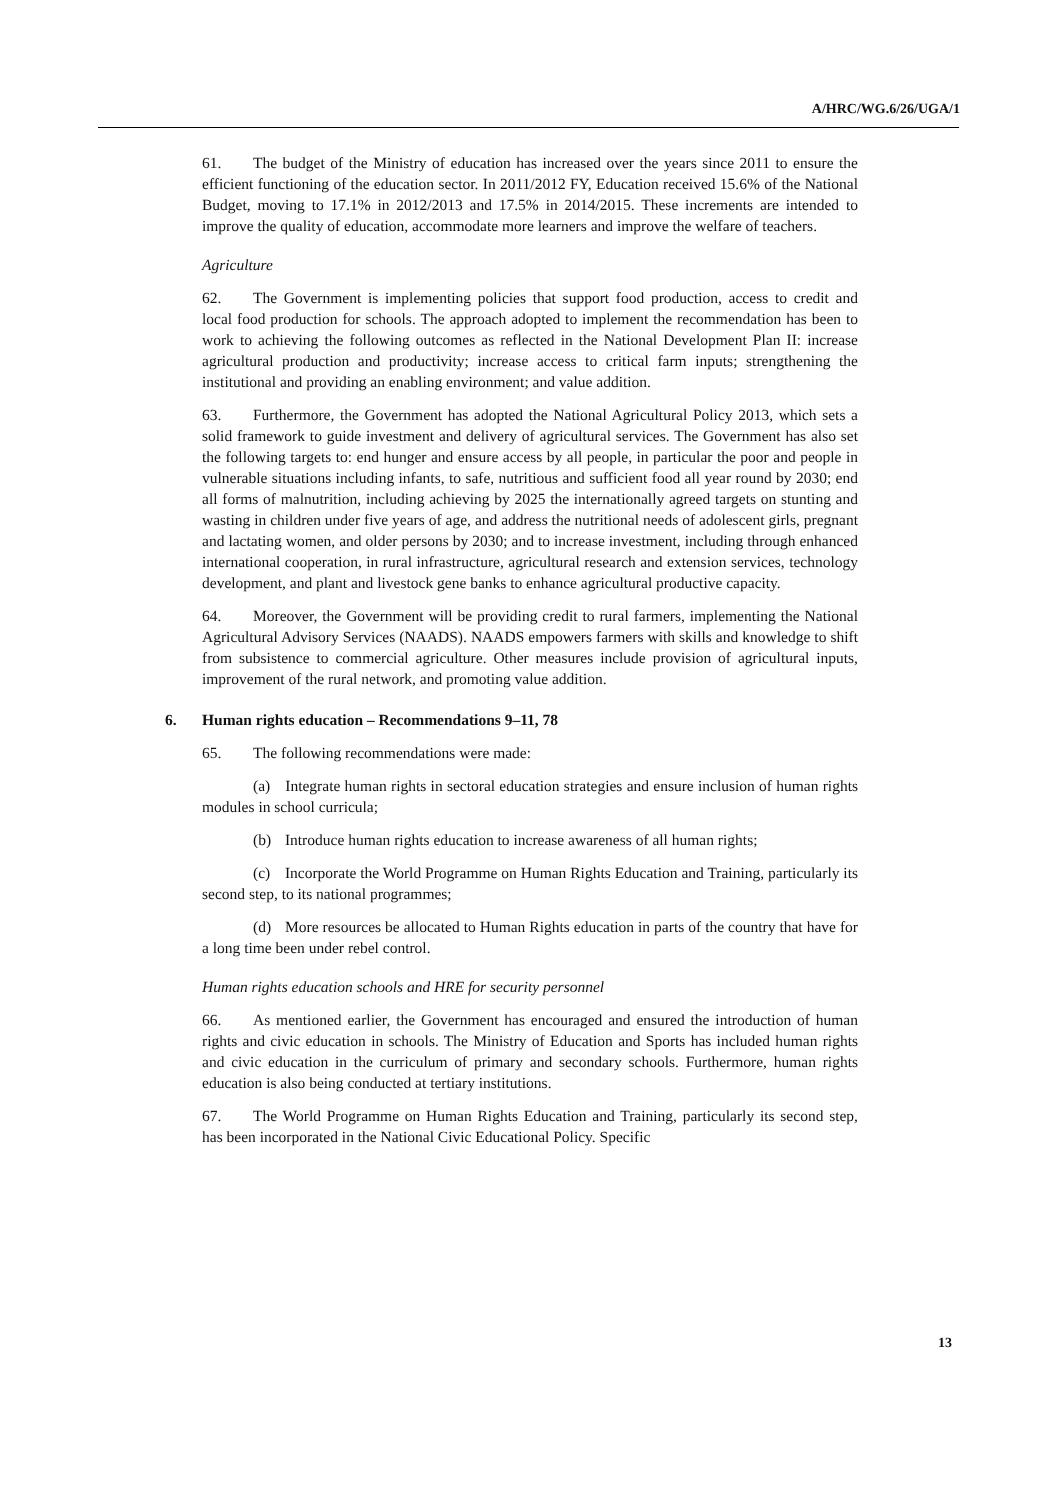A/HRC/WG.6/26/UGA/1
61. The budget of the Ministry of education has increased over the years since 2011 to ensure the efficient functioning of the education sector. In 2011/2012 FY, Education received 15.6% of the National Budget, moving to 17.1% in 2012/2013 and 17.5% in 2014/2015. These increments are intended to improve the quality of education, accommodate more learners and improve the welfare of teachers.
Agriculture
62. The Government is implementing policies that support food production, access to credit and local food production for schools. The approach adopted to implement the recommendation has been to work to achieving the following outcomes as reflected in the National Development Plan II: increase agricultural production and productivity; increase access to critical farm inputs; strengthening the institutional and providing an enabling environment; and value addition.
63. Furthermore, the Government has adopted the National Agricultural Policy 2013, which sets a solid framework to guide investment and delivery of agricultural services. The Government has also set the following targets to: end hunger and ensure access by all people, in particular the poor and people in vulnerable situations including infants, to safe, nutritious and sufficient food all year round by 2030; end all forms of malnutrition, including achieving by 2025 the internationally agreed targets on stunting and wasting in children under five years of age, and address the nutritional needs of adolescent girls, pregnant and lactating women, and older persons by 2030; and to increase investment, including through enhanced international cooperation, in rural infrastructure, agricultural research and extension services, technology development, and plant and livestock gene banks to enhance agricultural productive capacity.
64. Moreover, the Government will be providing credit to rural farmers, implementing the National Agricultural Advisory Services (NAADS). NAADS empowers farmers with skills and knowledge to shift from subsistence to commercial agriculture. Other measures include provision of agricultural inputs, improvement of the rural network, and promoting value addition.
6. Human rights education – Recommendations 9–11, 78
65. The following recommendations were made:
(a) Integrate human rights in sectoral education strategies and ensure inclusion of human rights modules in school curricula;
(b) Introduce human rights education to increase awareness of all human rights;
(c) Incorporate the World Programme on Human Rights Education and Training, particularly its second step, to its national programmes;
(d) More resources be allocated to Human Rights education in parts of the country that have for a long time been under rebel control.
Human rights education schools and HRE for security personnel
66. As mentioned earlier, the Government has encouraged and ensured the introduction of human rights and civic education in schools. The Ministry of Education and Sports has included human rights and civic education in the curriculum of primary and secondary schools. Furthermore, human rights education is also being conducted at tertiary institutions.
67. The World Programme on Human Rights Education and Training, particularly its second step, has been incorporated in the National Civic Educational Policy. Specific
13